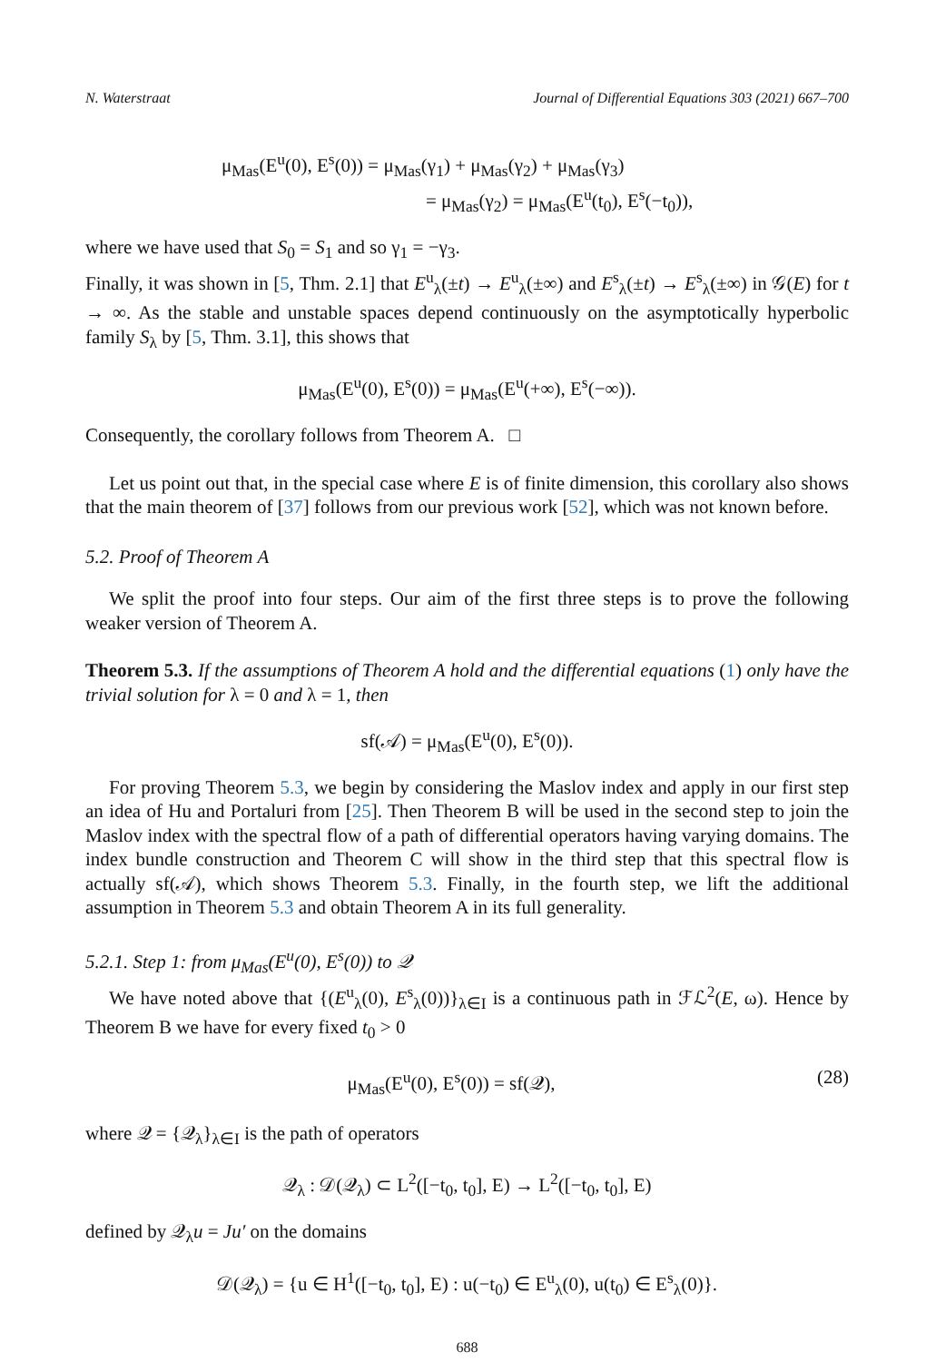N. Waterstraat Journal of Differential Equations 303 (2021) 667–700
μ<sub>Mas</sub>(E<sup>u</sup>(0), E<sup>s</sup>(0)) = μ<sub>Mas</sub>(γ<sub>1</sub>) + μ<sub>Mas</sub>(γ<sub>2</sub>) + μ<sub>Mas</sub>(γ<sub>3</sub>)
= μ<sub>Mas</sub>(γ<sub>2</sub>) = μ<sub>Mas</sub>(E<sup>u</sup>(t<sub>0</sub>), E<sup>s</sup>(−t<sub>0</sub>)),
where we have used that S<sub>0</sub> = S<sub>1</sub> and so γ<sub>1</sub> = −γ<sub>3</sub>.
Finally, it was shown in [5, Thm. 2.1] that E<sup>u</sup><sub>λ</sub>(±t) → E<sup>u</sup><sub>λ</sub>(±∞) and E<sup>s</sup><sub>λ</sub>(±t) → E<sup>s</sup><sub>λ</sub>(±∞) in 𝒢(E) for t → ∞. As the stable and unstable spaces depend continuously on the asymptotically hyperbolic family S<sub>λ</sub> by [5, Thm. 3.1], this shows that
μ<sub>Mas</sub>(E<sup>u</sup>(0), E<sup>s</sup>(0)) = μ<sub>Mas</sub>(E<sup>u</sup>(+∞), E<sup>s</sup>(−∞)).
Consequently, the corollary follows from Theorem A. □
Let us point out that, in the special case where E is of finite dimension, this corollary also shows that the main theorem of [37] follows from our previous work [52], which was not known before.
5.2. Proof of Theorem A
We split the proof into four steps. Our aim of the first three steps is to prove the following weaker version of Theorem A.
Theorem 5.3. If the assumptions of Theorem A hold and the differential equations (1) only have the trivial solution for λ = 0 and λ = 1, then
sf(𝒜) = μ<sub>Mas</sub>(E<sup>u</sup>(0), E<sup>s</sup>(0)).
For proving Theorem 5.3, we begin by considering the Maslov index and apply in our first step an idea of Hu and Portaluri from [25]. Then Theorem B will be used in the second step to join the Maslov index with the spectral flow of a path of differential operators having varying domains. The index bundle construction and Theorem C will show in the third step that this spectral flow is actually sf(𝒜), which shows Theorem 5.3. Finally, in the fourth step, we lift the additional assumption in Theorem 5.3 and obtain Theorem A in its full generality.
5.2.1. Step 1: from μ<sub>Mas</sub>(E<sup>u</sup>(0), E<sup>s</sup>(0)) to 𝒬
We have noted above that {(E<sup>u</sup><sub>λ</sub>(0), E<sup>s</sup><sub>λ</sub>(0))}<sub>λ∈I</sub> is a continuous path in ℱℒ<sup>2</sup>(E, ω). Hence by Theorem B we have for every fixed t<sub>0</sub> > 0
μ<sub>Mas</sub>(E<sup>u</sup>(0), E<sup>s</sup>(0)) = sf(𝒬), (28)
where 𝒬 = {𝒬<sub>λ</sub>}<sub>λ∈I</sub> is the path of operators
𝒬<sub>λ</sub> : 𝒟(𝒬<sub>λ</sub>) ⊂ L<sup>2</sup>([−t<sub>0</sub>, t<sub>0</sub>], E) → L<sup>2</sup>([−t<sub>0</sub>, t<sub>0</sub>], E)
defined by 𝒬<sub>λ</sub>u = Ju′ on the domains
𝒟(𝒬<sub>λ</sub>) = {u ∈ H<sup>1</sup>([−t<sub>0</sub>, t<sub>0</sub>], E) : u(−t<sub>0</sub>) ∈ E<sup>u</sup><sub>λ</sub>(0), u(t<sub>0</sub>) ∈ E<sup>s</sup><sub>λ</sub>(0)}.
688